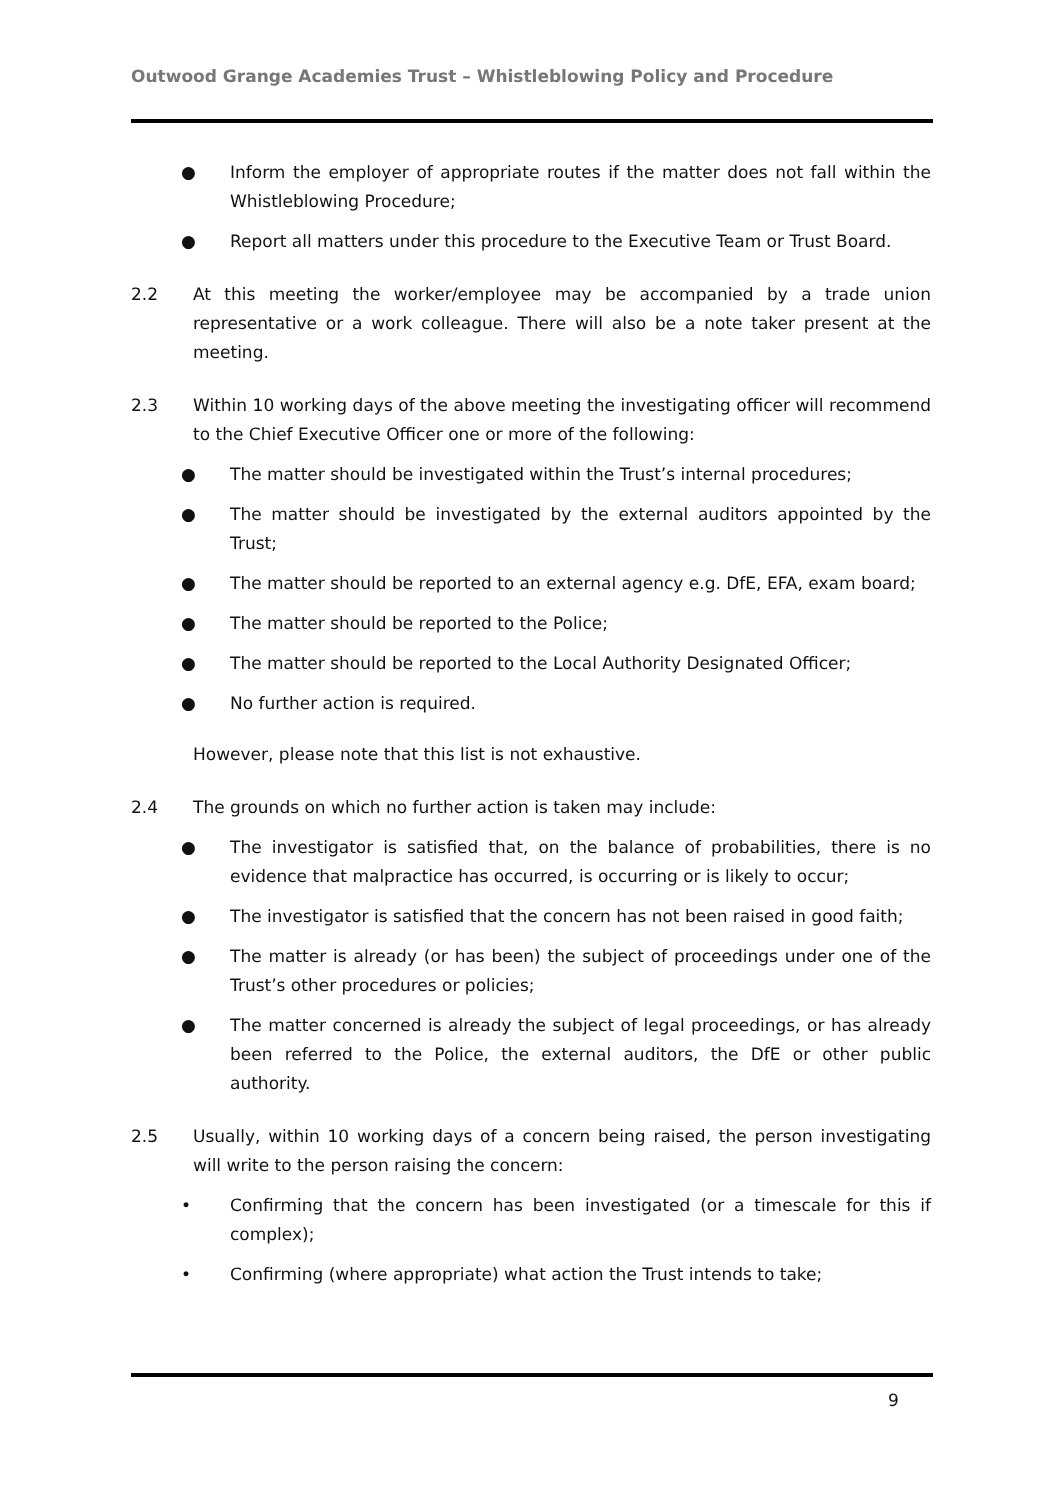Outwood Grange Academies Trust – Whistleblowing Policy and Procedure
● Inform the employer of appropriate routes if the matter does not fall within the Whistleblowing Procedure;
● Report all matters under this procedure to the Executive Team or Trust Board.
2.2 At this meeting the worker/employee may be accompanied by a trade union representative or a work colleague. There will also be a note taker present at the meeting.
2.3 Within 10 working days of the above meeting the investigating officer will recommend to the Chief Executive Officer one or more of the following:
● The matter should be investigated within the Trust’s internal procedures;
● The matter should be investigated by the external auditors appointed by the Trust;
● The matter should be reported to an external agency e.g. DfE, EFA, exam board;
● The matter should be reported to the Police;
● The matter should be reported to the Local Authority Designated Officer;
● No further action is required.
However, please note that this list is not exhaustive.
2.4 The grounds on which no further action is taken may include:
● The investigator is satisfied that, on the balance of probabilities, there is no evidence that malpractice has occurred, is occurring or is likely to occur;
● The investigator is satisfied that the concern has not been raised in good faith;
● The matter is already (or has been) the subject of proceedings under one of the Trust’s other procedures or policies;
● The matter concerned is already the subject of legal proceedings, or has already been referred to the Police, the external auditors, the DfE or other public authority.
2.5 Usually, within 10 working days of a concern being raised, the person investigating will write to the person raising the concern:
• Confirming that the concern has been investigated (or a timescale for this if complex);
• Confirming (where appropriate) what action the Trust intends to take;
9